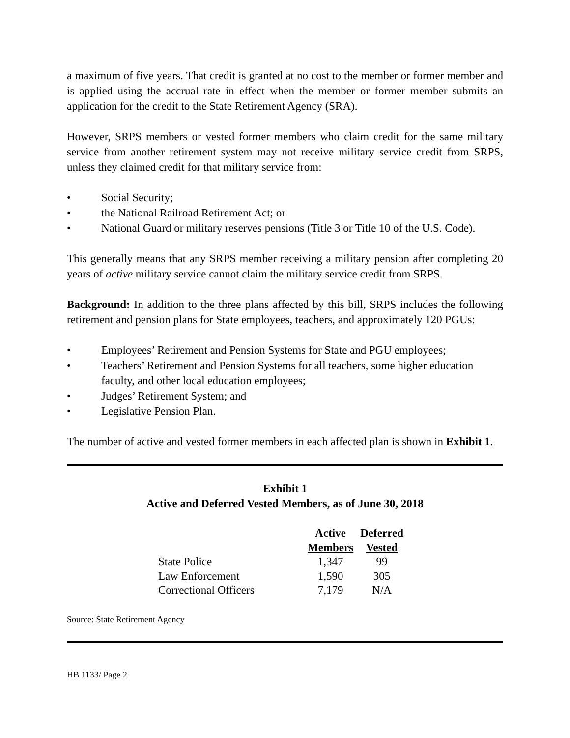a maximum of five years. That credit is granted at no cost to the member or former member and is applied using the accrual rate in effect when the member or former member submits an application for the credit to the State Retirement Agency (SRA).
However, SRPS members or vested former members who claim credit for the same military service from another retirement system may not receive military service credit from SRPS, unless they claimed credit for that military service from:
• Social Security;
• the National Railroad Retirement Act; or
• National Guard or military reserves pensions (Title 3 or Title 10 of the U.S. Code).
This generally means that any SRPS member receiving a military pension after completing 20 years of active military service cannot claim the military service credit from SRPS.
Background: In addition to the three plans affected by this bill, SRPS includes the following retirement and pension plans for State employees, teachers, and approximately 120 PGUs:
• Employees’ Retirement and Pension Systems for State and PGU employees;
• Teachers’ Retirement and Pension Systems for all teachers, some higher education faculty, and other local education employees;
• Judges’ Retirement System; and
• Legislative Pension Plan.
The number of active and vested former members in each affected plan is shown in Exhibit 1.
Exhibit 1
Active and Deferred Vested Members, as of June 30, 2018
| | Active Members | Deferred Vested |
| --- | --- | --- |
| State Police | 1,347 | 99 |
| Law Enforcement | 1,590 | 305 |
| Correctional Officers | 7,179 | N/A |
Source: State Retirement Agency
HB 1133/ Page 2